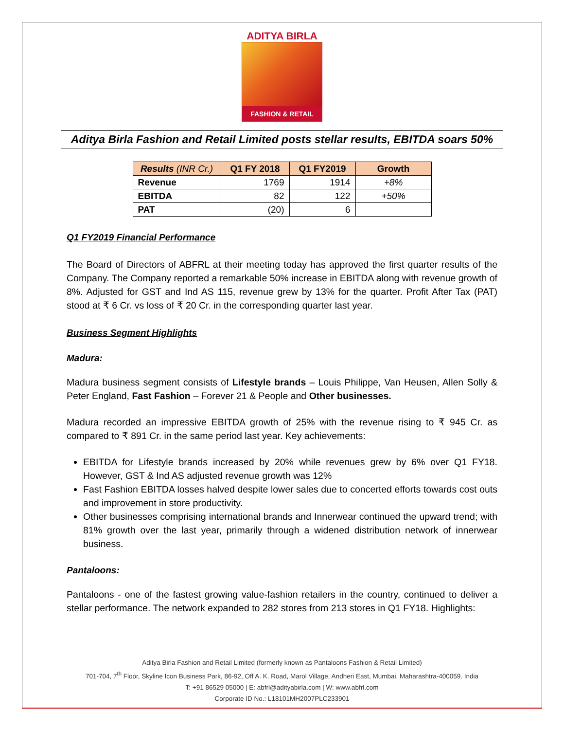ADITYA BIRLA
FASHION & RETAIL
Aditya Birla Fashion and Retail Limited posts stellar results, EBITDA soars 50%
| Results (INR Cr.) | Q1 FY 2018 | Q1 FY2019 | Growth |
| --- | --- | --- | --- |
| Revenue | 1769 | 1914 | +8% |
| EBITDA | 82 | 122 | +50% |
| PAT | (20) | 6 | |
Q1 FY2019 Financial Performance
The Board of Directors of ABFRL at their meeting today has approved the first quarter results of the Company. The Company reported a remarkable 50% increase in EBITDA along with revenue growth of 8%. Adjusted for GST and Ind AS 115, revenue grew by 13% for the quarter. Profit After Tax (PAT) stood at ₹ 6 Cr. vs loss of ₹ 20 Cr. in the corresponding quarter last year.
Business Segment Highlights
Madura:
Madura business segment consists of Lifestyle brands – Louis Philippe, Van Heusen, Allen Solly & Peter England, Fast Fashion – Forever 21 & People and Other businesses.
Madura recorded an impressive EBITDA growth of 25% with the revenue rising to ₹ 945 Cr. as compared to ₹ 891 Cr. in the same period last year. Key achievements:
EBITDA for Lifestyle brands increased by 20% while revenues grew by 6% over Q1 FY18. However, GST & Ind AS adjusted revenue growth was 12%
Fast Fashion EBITDA losses halved despite lower sales due to concerted efforts towards cost outs and improvement in store productivity.
Other businesses comprising international brands and Innerwear continued the upward trend; with 81% growth over the last year, primarily through a widened distribution network of innerwear business.
Pantaloons:
Pantaloons - one of the fastest growing value-fashion retailers in the country, continued to deliver a stellar performance. The network expanded to 282 stores from 213 stores in Q1 FY18. Highlights:
Aditya Birla Fashion and Retail Limited (formerly known as Pantaloons Fashion & Retail Limited)
701-704, 7<sup>th</sup> Floor, Skyline Icon Business Park, 86-92, Off A. K. Road, Marol Village, Andheri East, Mumbai, Maharashtra-400059. India
T: +91 86529 05000 | E: abfrl@adityabirla.com | W: www.abfrl.com
Corporate ID No.: L18101MH2007PLC233901